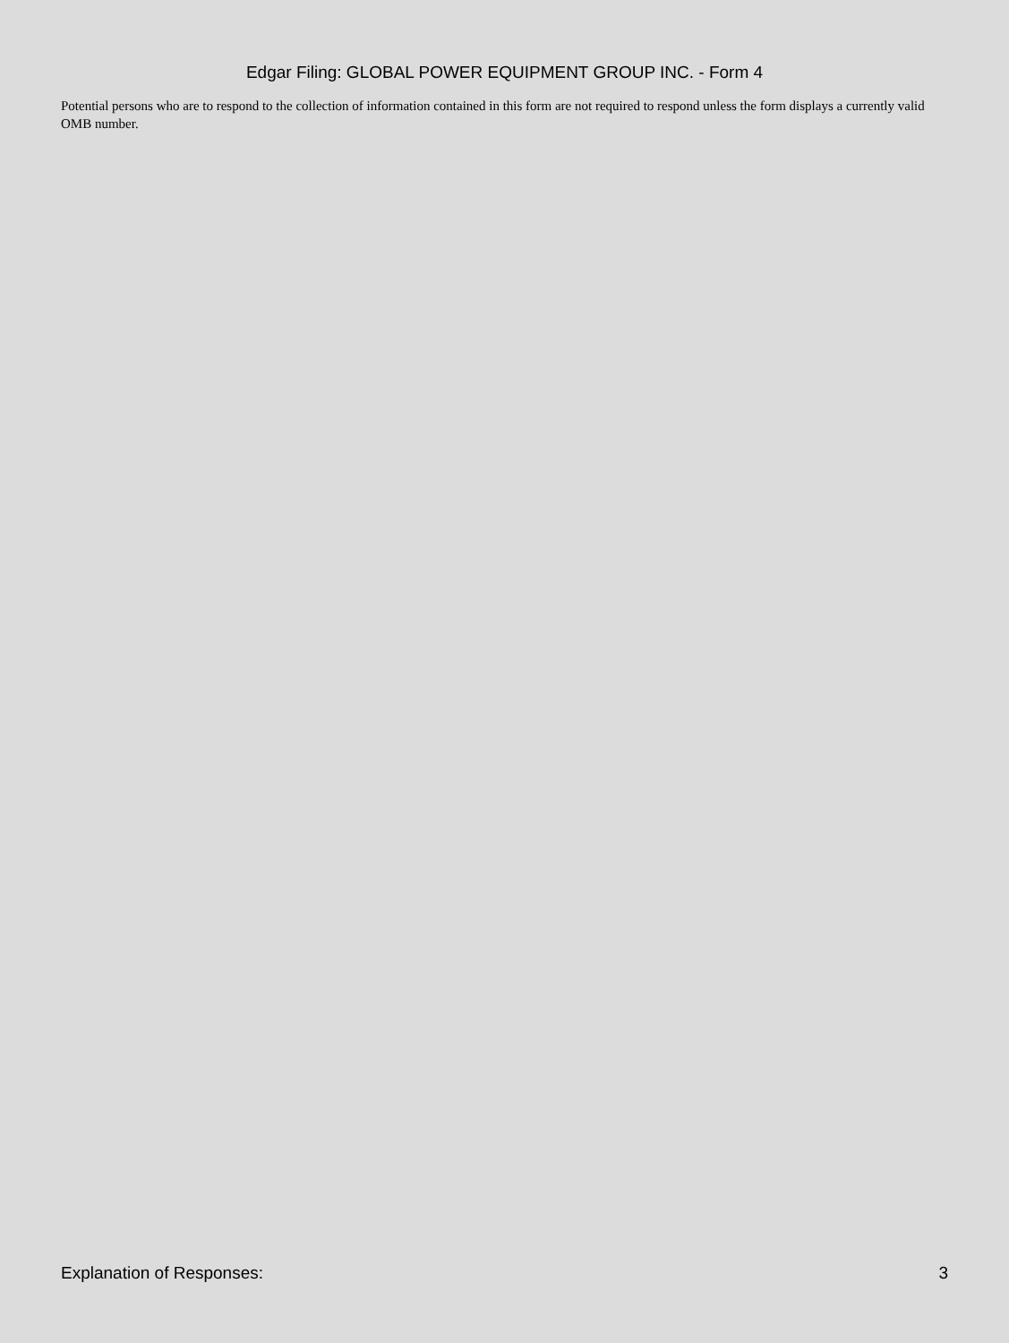Edgar Filing: GLOBAL POWER EQUIPMENT GROUP INC. - Form 4
Potential persons who are to respond to the collection of information contained in this form are not required to respond unless the form displays a currently valid OMB number.
Explanation of Responses: 3